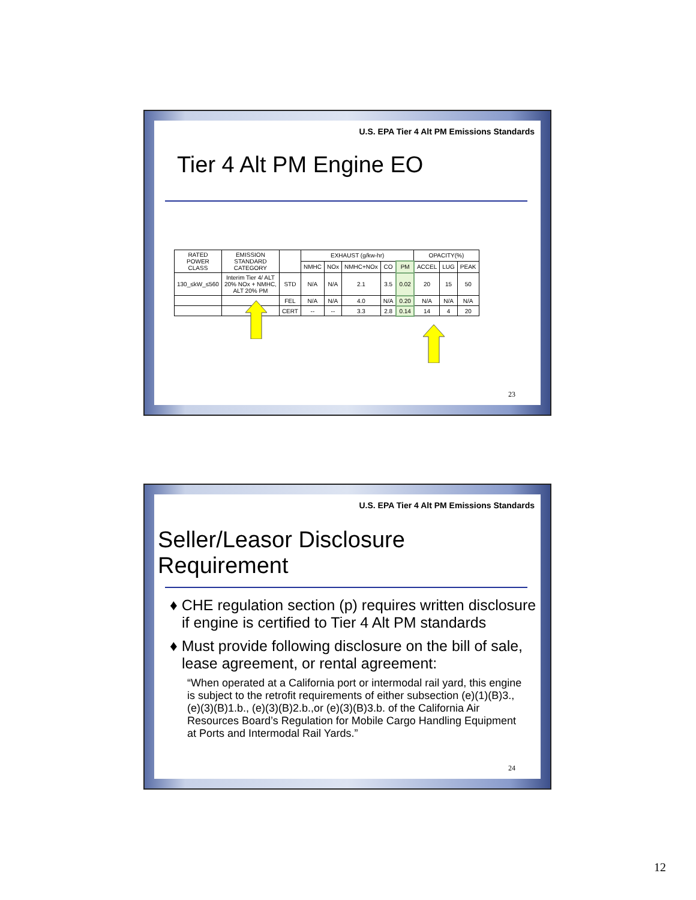U.S. EPA Tier 4 Alt PM Emissions Standards
Tier 4 Alt PM Engine EO
| RATED POWER CLASS | EMISSION STANDARD CATEGORY | | EXHAUST (g/kw-hr) | | | | | OPACITY(%) | | |
| --- | --- | --- | --- | --- | --- | --- | --- | --- | --- | --- |
| | | | NMHC | NOx | NMHC+NOx | CO | PM | ACCEL | LUG | PEAK |
| 130_≤kW_≤560 | Interim Tier 4/ ALT 20% NOx + NMHC, ALT 20% PM | STD | N/A | N/A | 2.1 | 3.5 | 0.02 | 20 | 15 | 50 |
| | | FEL | N/A | N/A | 4.0 | N/A | 0.20 | N/A | N/A | N/A |
| | | CERT | -- | -- | 3.3 | 2.8 | 0.14 | 14 | 4 | 20 |
23
U.S. EPA Tier 4 Alt PM Emissions Standards
Seller/Leasor Disclosure Requirement
♦ CHE regulation section (p) requires written disclosure if engine is certified to Tier 4 Alt PM standards
♦ Must provide following disclosure on the bill of sale, lease agreement, or rental agreement:
“When operated at a California port or intermodal rail yard, this engine is subject to the retrofit requirements of either subsection (e)(1)(B)3., (e)(3)(B)1.b., (e)(3)(B)2.b.,or (e)(3)(B)3.b. of the California Air Resources Board’s Regulation for Mobile Cargo Handling Equipment at Ports and Intermodal Rail Yards.”
24
12